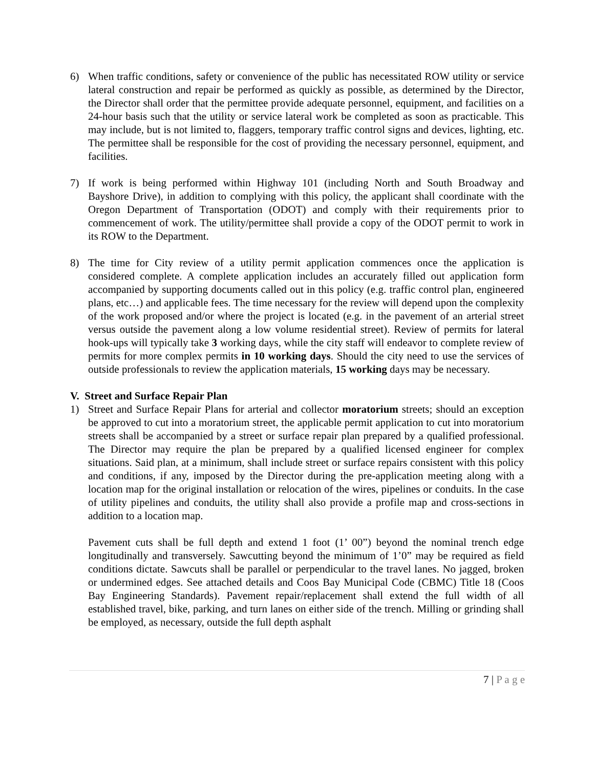6) When traffic conditions, safety or convenience of the public has necessitated ROW utility or service lateral construction and repair be performed as quickly as possible, as determined by the Director, the Director shall order that the permittee provide adequate personnel, equipment, and facilities on a 24-hour basis such that the utility or service lateral work be completed as soon as practicable. This may include, but is not limited to, flaggers, temporary traffic control signs and devices, lighting, etc. The permittee shall be responsible for the cost of providing the necessary personnel, equipment, and facilities.
7) If work is being performed within Highway 101 (including North and South Broadway and Bayshore Drive), in addition to complying with this policy, the applicant shall coordinate with the Oregon Department of Transportation (ODOT) and comply with their requirements prior to commencement of work. The utility/permittee shall provide a copy of the ODOT permit to work in its ROW to the Department.
8) The time for City review of a utility permit application commences once the application is considered complete. A complete application includes an accurately filled out application form accompanied by supporting documents called out in this policy (e.g. traffic control plan, engineered plans, etc…) and applicable fees. The time necessary for the review will depend upon the complexity of the work proposed and/or where the project is located (e.g. in the pavement of an arterial street versus outside the pavement along a low volume residential street). Review of permits for lateral hook-ups will typically take 3 working days, while the city staff will endeavor to complete review of permits for more complex permits in 10 working days. Should the city need to use the services of outside professionals to review the application materials, 15 working days may be necessary.
V. Street and Surface Repair Plan
1) Street and Surface Repair Plans for arterial and collector moratorium streets; should an exception be approved to cut into a moratorium street, the applicable permit application to cut into moratorium streets shall be accompanied by a street or surface repair plan prepared by a qualified professional. The Director may require the plan be prepared by a qualified licensed engineer for complex situations. Said plan, at a minimum, shall include street or surface repairs consistent with this policy and conditions, if any, imposed by the Director during the pre-application meeting along with a location map for the original installation or relocation of the wires, pipelines or conduits. In the case of utility pipelines and conduits, the utility shall also provide a profile map and cross-sections in addition to a location map.
Pavement cuts shall be full depth and extend 1 foot (1’ 00”) beyond the nominal trench edge longitudinally and transversely. Sawcutting beyond the minimum of 1’0” may be required as field conditions dictate. Sawcuts shall be parallel or perpendicular to the travel lanes. No jagged, broken or undermined edges. See attached details and Coos Bay Municipal Code (CBMC) Title 18 (Coos Bay Engineering Standards). Pavement repair/replacement shall extend the full width of all established travel, bike, parking, and turn lanes on either side of the trench. Milling or grinding shall be employed, as necessary, outside the full depth asphalt
7 | P a g e